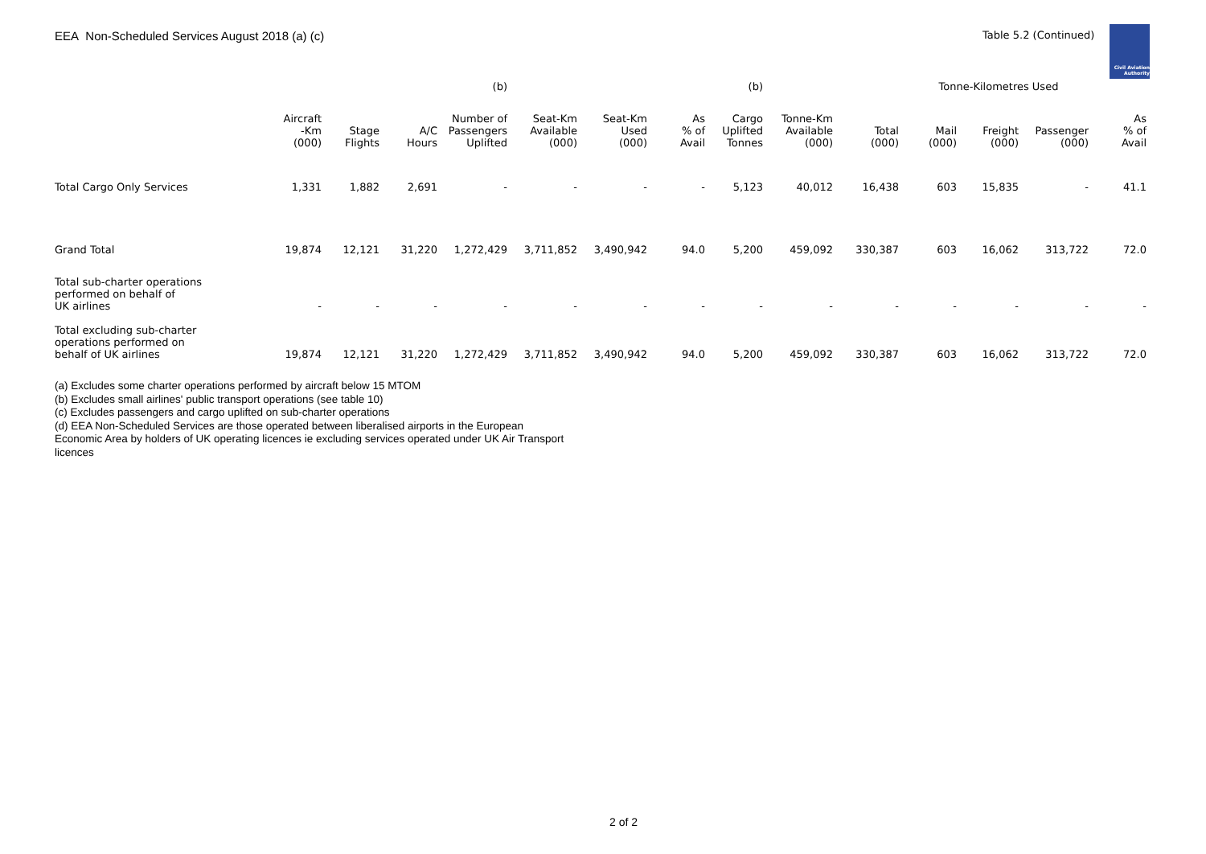EEA Non-Scheduled Services August 2018 (a) (c)
Table 5.2 (Continued)
Civil Aviation
Authority
| | | | | (b) | | | | (b) | | | Tonne-Kilometres Used | | | |
| --- | --- | --- | --- | --- | --- | --- | --- | --- | --- | --- | --- | --- | --- | --- |
| | Aircraft -Km (000) | Stage Flights | A/C Hours | Number of Passengers Uplifted | Seat-Km Available (000) | Seat-Km Used (000) | As % of Avail | Cargo Uplifted Tonnes | Tonne-Km Available (000) | Total (000) | Mail (000) | Freight (000) | Passenger (000) | As % of Avail |
| Total Cargo Only Services | 1,331 | 1,882 | 2,691 | - | - | - | - | 5,123 | 40,012 | 16,438 | 603 | 15,835 | - | 41.1 |
| Grand Total | 19,874 | 12,121 | 31,220 | 1,272,429 | 3,711,852 | 3,490,942 | 94.0 | 5,200 | 459,092 | 330,387 | 603 | 16,062 | 313,722 | 72.0 |
| Total sub-charter operations performed on behalf of UK airlines | - | - | - | - | - | - | - | - | - | - | - | - | - | - |
| Total excluding sub-charter operations performed on behalf of UK airlines | 19,874 | 12,121 | 31,220 | 1,272,429 | 3,711,852 | 3,490,942 | 94.0 | 5,200 | 459,092 | 330,387 | 603 | 16,062 | 313,722 | 72.0 |
(a) Excludes some charter operations performed by aircraft below 15 MTOM
(b) Excludes small airlines' public transport operations (see table 10)
(c) Excludes passengers and cargo uplifted on sub-charter operations
(d) EEA Non-Scheduled Services are those operated between liberalised airports in the European Economic Area by holders of UK operating licences ie excluding services operated under UK Air Transport licences
2 of 2